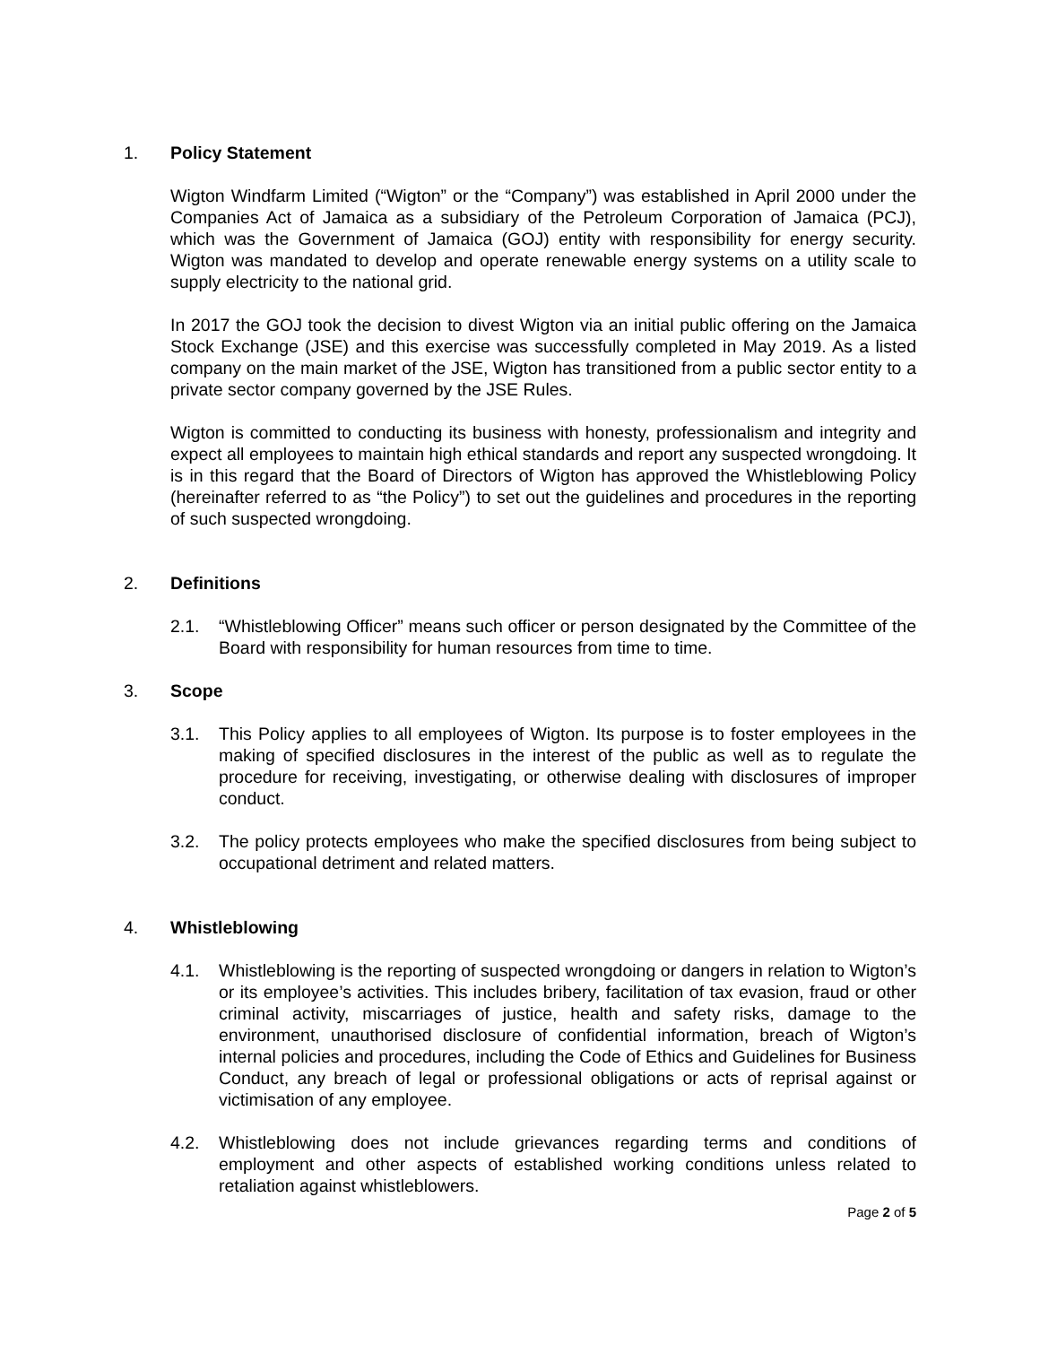1. Policy Statement
Wigton Windfarm Limited (“Wigton” or the “Company”) was established in April 2000 under the Companies Act of Jamaica as a subsidiary of the Petroleum Corporation of Jamaica (PCJ), which was the Government of Jamaica (GOJ) entity with responsibility for energy security. Wigton was mandated to develop and operate renewable energy systems on a utility scale to supply electricity to the national grid.
In 2017 the GOJ took the decision to divest Wigton via an initial public offering on the Jamaica Stock Exchange (JSE) and this exercise was successfully completed in May 2019. As a listed company on the main market of the JSE, Wigton has transitioned from a public sector entity to a private sector company governed by the JSE Rules.
Wigton is committed to conducting its business with honesty, professionalism and integrity and expect all employees to maintain high ethical standards and report any suspected wrongdoing. It is in this regard that the Board of Directors of Wigton has approved the Whistleblowing Policy (hereinafter referred to as “the Policy”) to set out the guidelines and procedures in the reporting of such suspected wrongdoing.
2. Definitions
2.1. “Whistleblowing Officer” means such officer or person designated by the Committee of the Board with responsibility for human resources from time to time.
3. Scope
3.1. This Policy applies to all employees of Wigton. Its purpose is to foster employees in the making of specified disclosures in the interest of the public as well as to regulate the procedure for receiving, investigating, or otherwise dealing with disclosures of improper conduct.
3.2. The policy protects employees who make the specified disclosures from being subject to occupational detriment and related matters.
4. Whistleblowing
4.1. Whistleblowing is the reporting of suspected wrongdoing or dangers in relation to Wigton’s or its employee’s activities. This includes bribery, facilitation of tax evasion, fraud or other criminal activity, miscarriages of justice, health and safety risks, damage to the environment, unauthorised disclosure of confidential information, breach of Wigton’s internal policies and procedures, including the Code of Ethics and Guidelines for Business Conduct, any breach of legal or professional obligations or acts of reprisal against or victimisation of any employee.
4.2. Whistleblowing does not include grievances regarding terms and conditions of employment and other aspects of established working conditions unless related to retaliation against whistleblowers.
Page 2 of 5